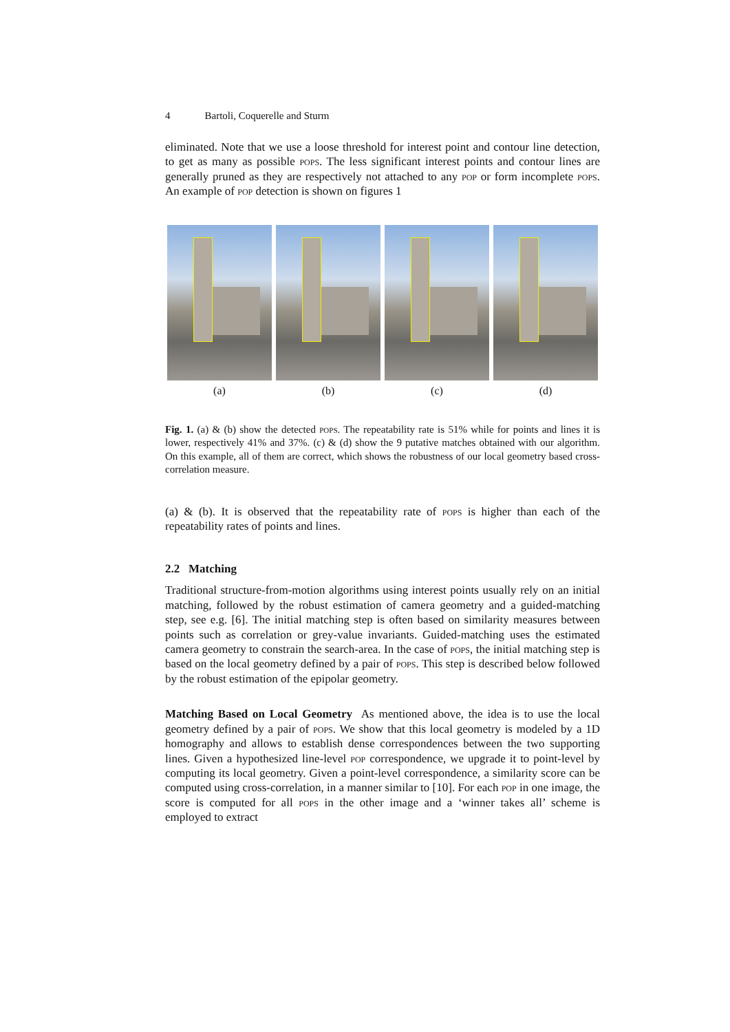4 Bartoli, Coquerelle and Sturm
eliminated. Note that we use a loose threshold for interest point and contour line detection, to get as many as possible pops. The less significant interest points and contour lines are generally pruned as they are respectively not attached to any pop or form incomplete pops. An example of pop detection is shown on figures 1
(a) (b) (c) (d)
Fig. 1. (a) & (b) show the detected pops. The repeatability rate is 51% while for points and lines it is lower, respectively 41% and 37%. (c) & (d) show the 9 putative matches obtained with our algorithm. On this example, all of them are correct, which shows the robustness of our local geometry based cross-correlation measure.
(a) & (b). It is observed that the repeatability rate of pops is higher than each of the repeatability rates of points and lines.
2.2 Matching
Traditional structure-from-motion algorithms using interest points usually rely on an initial matching, followed by the robust estimation of camera geometry and a guided-matching step, see e.g. [6]. The initial matching step is often based on similarity measures between points such as correlation or grey-value invariants. Guided-matching uses the estimated camera geometry to constrain the search-area. In the case of pops, the initial matching step is based on the local geometry defined by a pair of pops. This step is described below followed by the robust estimation of the epipolar geometry.
Matching Based on Local Geometry As mentioned above, the idea is to use the local geometry defined by a pair of pops. We show that this local geometry is modeled by a 1D homography and allows to establish dense correspondences between the two supporting lines. Given a hypothesized line-level pop correspondence, we upgrade it to point-level by computing its local geometry. Given a point-level correspondence, a similarity score can be computed using cross-correlation, in a manner similar to [10]. For each pop in one image, the score is computed for all pops in the other image and a ‘winner takes all’ scheme is employed to extract